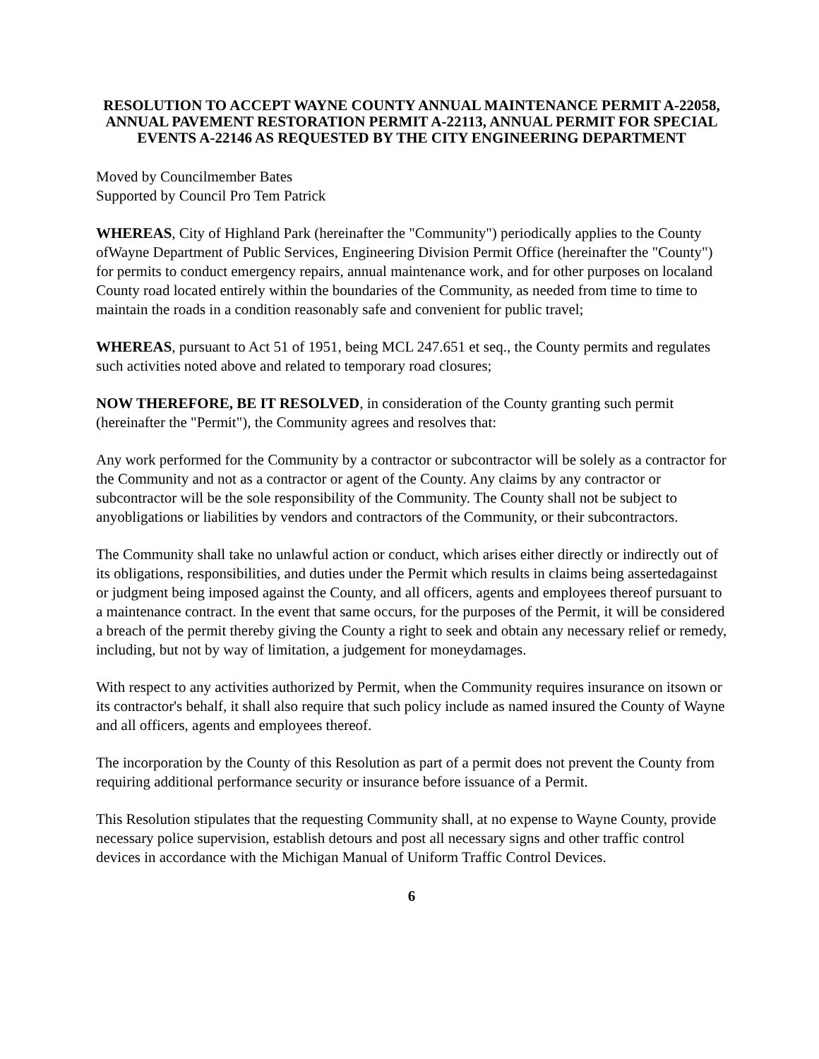RESOLUTION TO ACCEPT WAYNE COUNTY ANNUAL MAINTENANCE PERMIT A-22058, ANNUAL PAVEMENT RESTORATION PERMIT A-22113, ANNUAL PERMIT FOR SPECIAL EVENTS A-22146 AS REQUESTED BY THE CITY ENGINEERING DEPARTMENT
Moved by Councilmember Bates
Supported by Council Pro Tem Patrick
WHEREAS, City of Highland Park (hereinafter the "Community") periodically applies to the County ofWayne Department of Public Services, Engineering Division Permit Office (hereinafter the "County") for permits to conduct emergency repairs, annual maintenance work, and for other purposes on localand County road located entirely within the boundaries of the Community, as needed from time to time to maintain the roads in a condition reasonably safe and convenient for public travel;
WHEREAS, pursuant to Act 51 of 1951, being MCL 247.651 et seq., the County permits and regulates such activities noted above and related to temporary road closures;
NOW THEREFORE, BE IT RESOLVED, in consideration of the County granting such permit (hereinafter the "Permit"), the Community agrees and resolves that:
Any work performed for the Community by a contractor or subcontractor will be solely as a contractor for the Community and not as a contractor or agent of the County. Any claims by any contractor or subcontractor will be the sole responsibility of the Community. The County shall not be subject to anyobligations or liabilities by vendors and contractors of the Community, or their subcontractors.
The Community shall take no unlawful action or conduct, which arises either directly or indirectly out of its obligations, responsibilities, and duties under the Permit which results in claims being assertedagainst or judgment being imposed against the County, and all officers, agents and employees thereof pursuant to a maintenance contract. In the event that same occurs, for the purposes of the Permit, it will be considered a breach of the permit thereby giving the County a right to seek and obtain any necessary relief or remedy, including, but not by way of limitation, a judgement for moneydamages.
With respect to any activities authorized by Permit, when the Community requires insurance on itsown or its contractor's behalf, it shall also require that such policy include as named insured the County of Wayne and all officers, agents and employees thereof.
The incorporation by the County of this Resolution as part of a permit does not prevent the County from requiring additional performance security or insurance before issuance of a Permit.
This Resolution stipulates that the requesting Community shall, at no expense to Wayne County, provide necessary police supervision, establish detours and post all necessary signs and other traffic control devices in accordance with the Michigan Manual of Uniform Traffic Control Devices.
6